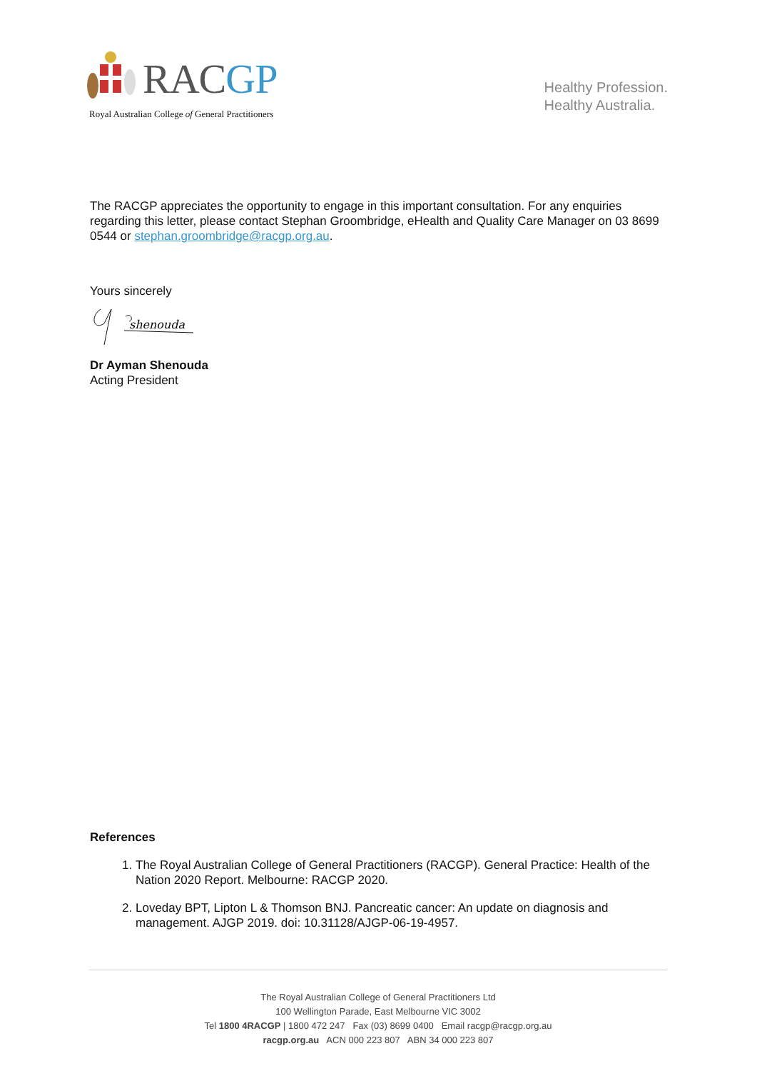RACGP
Royal Australian College of General Practitioners
Healthy Profession.
Healthy Australia.
The RACGP appreciates the opportunity to engage in this important consultation. For any enquiries regarding this letter, please contact Stephan Groombridge, eHealth and Quality Care Manager on 03 8699 0544 or stephan.groombridge@racgp.org.au.
Yours sincerely
shenouda
Dr Ayman Shenouda
Acting President
References
1. The Royal Australian College of General Practitioners (RACGP). General Practice: Health of the Nation 2020 Report. Melbourne: RACGP 2020.
2. Loveday BPT, Lipton L & Thomson BNJ. Pancreatic cancer: An update on diagnosis and management. AJGP 2019. doi: 10.31128/AJGP-06-19-4957.
The Royal Australian College of General Practitioners Ltd
100 Wellington Parade, East Melbourne VIC 3002
Tel 1800 4RACGP | 1800 472 247 Fax (03) 8699 0400 Email racgp@racgp.org.au
racgp.org.au ACN 000 223 807 ABN 34 000 223 807